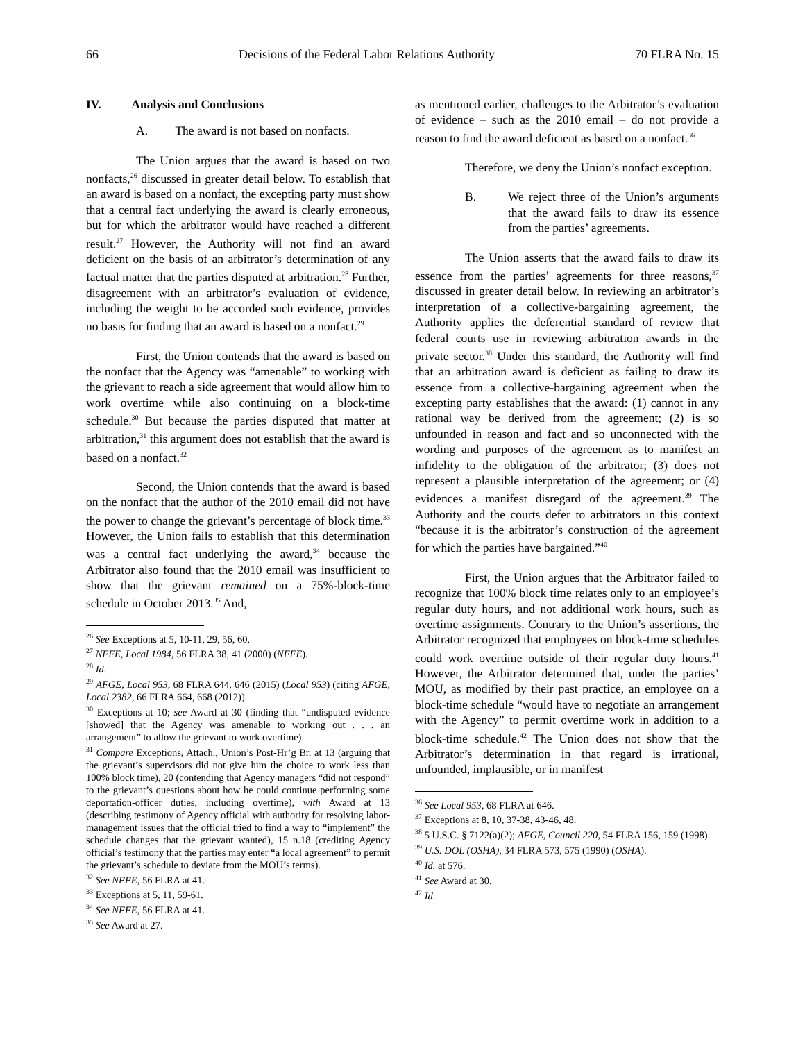66 Decisions of the Federal Labor Relations Authority 70 FLRA No. 15
IV. Analysis and Conclusions
A. The award is not based on nonfacts.
The Union argues that the award is based on two nonfacts,<sup>26</sup> discussed in greater detail below. To establish that an award is based on a nonfact, the excepting party must show that a central fact underlying the award is clearly erroneous, but for which the arbitrator would have reached a different result.<sup>27</sup> However, the Authority will not find an award deficient on the basis of an arbitrator’s determination of any factual matter that the parties disputed at arbitration.<sup>28</sup> Further, disagreement with an arbitrator’s evaluation of evidence, including the weight to be accorded such evidence, provides no basis for finding that an award is based on a nonfact.<sup>29</sup>
First, the Union contends that the award is based on the nonfact that the Agency was “amenable” to working with the grievant to reach a side agreement that would allow him to work overtime while also continuing on a block-time schedule.<sup>30</sup> But because the parties disputed that matter at arbitration,<sup>31</sup> this argument does not establish that the award is based on a nonfact.<sup>32</sup>
Second, the Union contends that the award is based on the nonfact that the author of the 2010 email did not have the power to change the grievant’s percentage of block time.<sup>33</sup> However, the Union fails to establish that this determination was a central fact underlying the award,<sup>34</sup> because the Arbitrator also found that the 2010 email was insufficient to show that the grievant remained on a 75%-block-time schedule in October 2013.<sup>35</sup> And,
<sup>26</sup> See Exceptions at 5, 10-11, 29, 56, 60.
<sup>27</sup> NFFE, Local 1984, 56 FLRA 38, 41 (2000) (NFFE).
<sup>28</sup> Id.
<sup>29</sup> AFGE, Local 953, 68 FLRA 644, 646 (2015) (Local 953) (citing AFGE, Local 2382, 66 FLRA 664, 668 (2012)).
<sup>30</sup> Exceptions at 10; see Award at 30 (finding that “undisputed evidence [showed] that the Agency was amenable to working out . . . an arrangement” to allow the grievant to work overtime).
<sup>31</sup> Compare Exceptions, Attach., Union’s Post-Hr’g Br. at 13 (arguing that the grievant’s supervisors did not give him the choice to work less than 100% block time), 20 (contending that Agency managers “did not respond” to the grievant’s questions about how he could continue performing some deportation-officer duties, including overtime), with Award at 13 (describing testimony of Agency official with authority for resolving labor-management issues that the official tried to find a way to “implement” the schedule changes that the grievant wanted), 15 n.18 (crediting Agency official’s testimony that the parties may enter “a local agreement” to permit the grievant’s schedule to deviate from the MOU’s terms).
<sup>32</sup> See NFFE, 56 FLRA at 41.
<sup>33</sup> Exceptions at 5, 11, 59-61.
<sup>34</sup> See NFFE, 56 FLRA at 41.
<sup>35</sup> See Award at 27.
as mentioned earlier, challenges to the Arbitrator’s evaluation of evidence – such as the 2010 email – do not provide a reason to find the award deficient as based on a nonfact.<sup>36</sup>
Therefore, we deny the Union’s nonfact exception.
B. We reject three of the Union’s arguments that the award fails to draw its essence from the parties’ agreements.
The Union asserts that the award fails to draw its essence from the parties’ agreements for three reasons,<sup>37</sup> discussed in greater detail below. In reviewing an arbitrator’s interpretation of a collective-bargaining agreement, the Authority applies the deferential standard of review that federal courts use in reviewing arbitration awards in the private sector.<sup>38</sup> Under this standard, the Authority will find that an arbitration award is deficient as failing to draw its essence from a collective-bargaining agreement when the excepting party establishes that the award: (1) cannot in any rational way be derived from the agreement; (2) is so unfounded in reason and fact and so unconnected with the wording and purposes of the agreement as to manifest an infidelity to the obligation of the arbitrator; (3) does not represent a plausible interpretation of the agreement; or (4) evidences a manifest disregard of the agreement.<sup>39</sup> The Authority and the courts defer to arbitrators in this context “because it is the arbitrator’s construction of the agreement for which the parties have bargained.”<sup>40</sup>
First, the Union argues that the Arbitrator failed to recognize that 100% block time relates only to an employee’s regular duty hours, and not additional work hours, such as overtime assignments. Contrary to the Union’s assertions, the Arbitrator recognized that employees on block-time schedules could work overtime outside of their regular duty hours.<sup>41</sup> However, the Arbitrator determined that, under the parties’ MOU, as modified by their past practice, an employee on a block-time schedule “would have to negotiate an arrangement with the Agency” to permit overtime work in addition to a block-time schedule.<sup>42</sup> The Union does not show that the Arbitrator’s determination in that regard is irrational, unfounded, implausible, or in manifest
<sup>36</sup> See Local 953, 68 FLRA at 646.
<sup>37</sup> Exceptions at 8, 10, 37-38, 43-46, 48.
<sup>38</sup> 5 U.S.C. § 7122(a)(2); AFGE, Council 220, 54 FLRA 156, 159 (1998).
<sup>39</sup> U.S. DOL (OSHA), 34 FLRA 573, 575 (1990) (OSHA).
<sup>40</sup> Id. at 576.
<sup>41</sup> See Award at 30.
<sup>42</sup> Id.